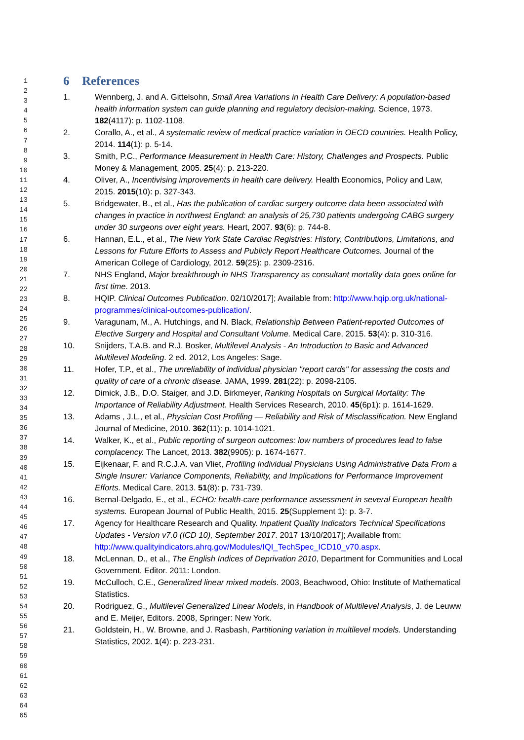1
2
3
4
5
6
7
8
9
10
11
12
13
14
15
16
17
18
19
20
21
22
23
24
25
26
27
28
29
30
31
32
33
34
35
36
37
38
39
40
41
42
43
44
45
46
47
48
49
50
51
52
53
54
55
56
57
58
59
60
61
62
63
64
65
6 References
1. Wennberg, J. and A. Gittelsohn, Small Area Variations in Health Care Delivery: A population-based health information system can guide planning and regulatory decision-making. Science, 1973. 182(4117): p. 1102-1108.
2. Corallo, A., et al., A systematic review of medical practice variation in OECD countries. Health Policy, 2014. 114(1): p. 5-14.
3. Smith, P.C., Performance Measurement in Health Care: History, Challenges and Prospects. Public Money & Management, 2005. 25(4): p. 213-220.
4. Oliver, A., Incentivising improvements in health care delivery. Health Economics, Policy and Law, 2015. 2015(10): p. 327-343.
5. Bridgewater, B., et al., Has the publication of cardiac surgery outcome data been associated with changes in practice in northwest England: an analysis of 25,730 patients undergoing CABG surgery under 30 surgeons over eight years. Heart, 2007. 93(6): p. 744-8.
6. Hannan, E.L., et al., The New York State Cardiac Registries: History, Contributions, Limitations, and Lessons for Future Efforts to Assess and Publicly Report Healthcare Outcomes. Journal of the American College of Cardiology, 2012. 59(25): p. 2309-2316.
7. NHS England, Major breakthrough in NHS Transparency as consultant mortality data goes online for first time. 2013.
8. HQIP. Clinical Outcomes Publication. 02/10/2017]; Available from: http://www.hqip.org.uk/national-programmes/clinical-outcomes-publication/.
9. Varagunam, M., A. Hutchings, and N. Black, Relationship Between Patient-reported Outcomes of Elective Surgery and Hospital and Consultant Volume. Medical Care, 2015. 53(4): p. 310-316.
10. Snijders, T.A.B. and R.J. Bosker, Multilevel Analysis - An Introduction to Basic and Advanced Multilevel Modeling. 2 ed. 2012, Los Angeles: Sage.
11. Hofer, T.P., et al., The unreliability of individual physician "report cards" for assessing the costs and quality of care of a chronic disease. JAMA, 1999. 281(22): p. 2098-2105.
12. Dimick, J.B., D.O. Staiger, and J.D. Birkmeyer, Ranking Hospitals on Surgical Mortality: The Importance of Reliability Adjustment. Health Services Research, 2010. 45(6p1): p. 1614-1629.
13. Adams , J.L., et al., Physician Cost Profiling — Reliability and Risk of Misclassification. New England Journal of Medicine, 2010. 362(11): p. 1014-1021.
14. Walker, K., et al., Public reporting of surgeon outcomes: low numbers of procedures lead to false complacency. The Lancet, 2013. 382(9905): p. 1674-1677.
15. Eijkenaar, F. and R.C.J.A. van Vliet, Profiling Individual Physicians Using Administrative Data From a Single Insurer: Variance Components, Reliability, and Implications for Performance Improvement Efforts. Medical Care, 2013. 51(8): p. 731-739.
16. Bernal-Delgado, E., et al., ECHO: health-care performance assessment in several European health systems. European Journal of Public Health, 2015. 25(Supplement 1): p. 3-7.
17. Agency for Healthcare Research and Quality. Inpatient Quality Indicators Technical Specifications Updates - Version v7.0 (ICD 10), September 2017. 2017 13/10/2017]; Available from: http://www.qualityindicators.ahrq.gov/Modules/IQI_TechSpec_ICD10_v70.aspx.
18. McLennan, D., et al., The English Indices of Deprivation 2010, Department for Communities and Local Government, Editor. 2011: London.
19. McCulloch, C.E., Generalized linear mixed models. 2003, Beachwood, Ohio: Institute of Mathematical Statistics.
20. Rodriguez, G., Multilevel Generalized Linear Models, in Handbook of Multilevel Analysis, J. de Leuww and E. Meijer, Editors. 2008, Springer: New York.
21. Goldstein, H., W. Browne, and J. Rasbash, Partitioning variation in multilevel models. Understanding Statistics, 2002. 1(4): p. 223-231.